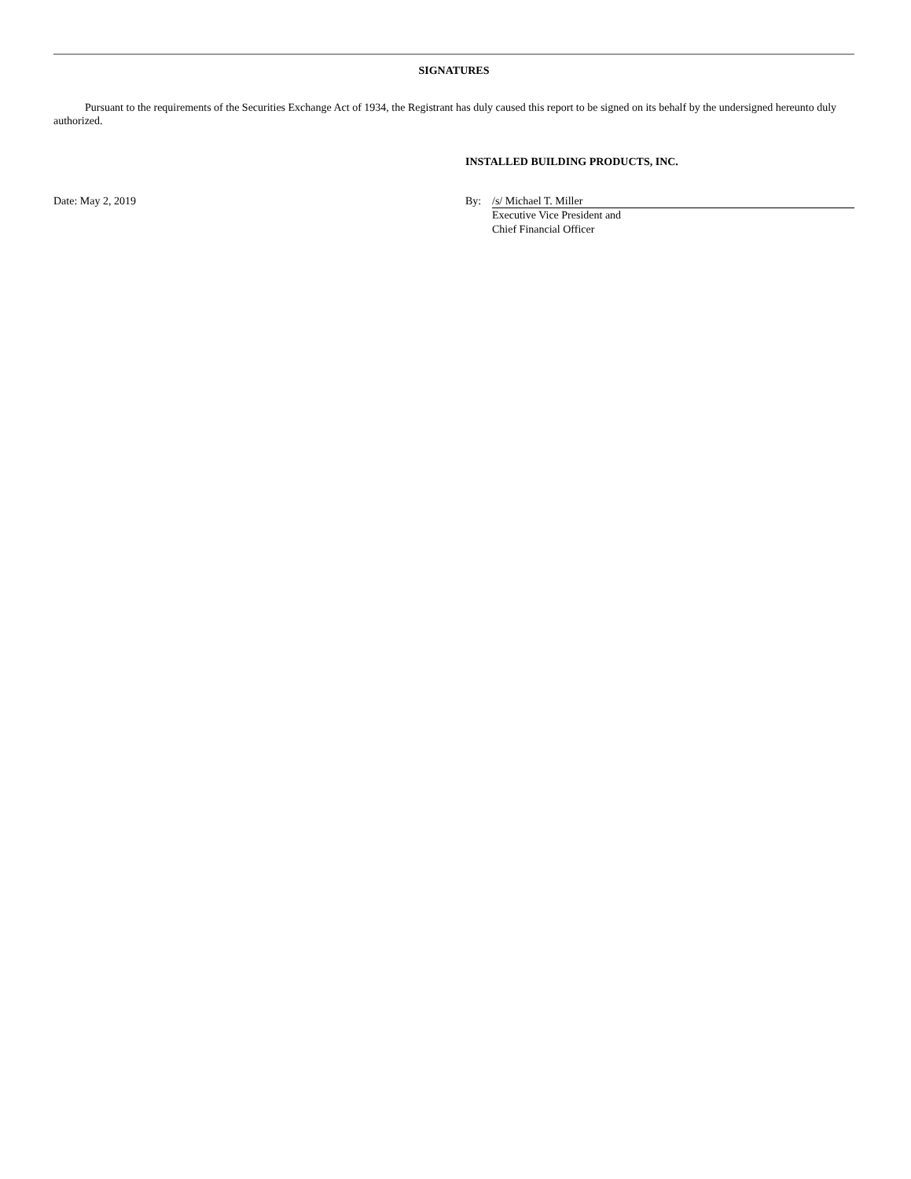SIGNATURES
Pursuant to the requirements of the Securities Exchange Act of 1934, the Registrant has duly caused this report to be signed on its behalf by the undersigned hereunto duly authorized.
INSTALLED BUILDING PRODUCTS, INC.
Date: May 2, 2019 By: /s/ Michael T. Miller
Executive Vice President and
Chief Financial Officer